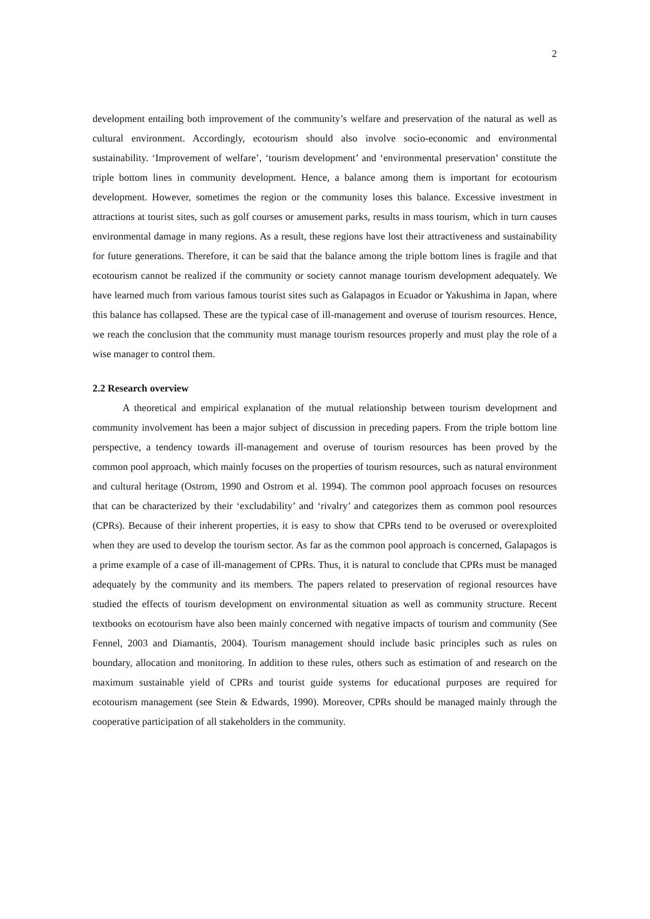2
development entailing both improvement of the community’s welfare and preservation of the natural as well as cultural environment. Accordingly, ecotourism should also involve socio-economic and environmental sustainability. ‘Improvement of welfare’, ‘tourism development’ and ‘environmental preservation’ constitute the triple bottom lines in community development. Hence, a balance among them is important for ecotourism development. However, sometimes the region or the community loses this balance. Excessive investment in attractions at tourist sites, such as golf courses or amusement parks, results in mass tourism, which in turn causes environmental damage in many regions. As a result, these regions have lost their attractiveness and sustainability for future generations. Therefore, it can be said that the balance among the triple bottom lines is fragile and that ecotourism cannot be realized if the community or society cannot manage tourism development adequately. We have learned much from various famous tourist sites such as Galapagos in Ecuador or Yakushima in Japan, where this balance has collapsed. These are the typical case of ill-management and overuse of tourism resources. Hence, we reach the conclusion that the community must manage tourism resources properly and must play the role of a wise manager to control them.
2.2 Research overview
A theoretical and empirical explanation of the mutual relationship between tourism development and community involvement has been a major subject of discussion in preceding papers. From the triple bottom line perspective, a tendency towards ill-management and overuse of tourism resources has been proved by the common pool approach, which mainly focuses on the properties of tourism resources, such as natural environment and cultural heritage (Ostrom, 1990 and Ostrom et al. 1994). The common pool approach focuses on resources that can be characterized by their ‘excludability’ and ‘rivalry’ and categorizes them as common pool resources (CPRs). Because of their inherent properties, it is easy to show that CPRs tend to be overused or overexploited when they are used to develop the tourism sector. As far as the common pool approach is concerned, Galapagos is a prime example of a case of ill-management of CPRs. Thus, it is natural to conclude that CPRs must be managed adequately by the community and its members. The papers related to preservation of regional resources have studied the effects of tourism development on environmental situation as well as community structure. Recent textbooks on ecotourism have also been mainly concerned with negative impacts of tourism and community (See Fennel, 2003 and Diamantis, 2004). Tourism management should include basic principles such as rules on boundary, allocation and monitoring. In addition to these rules, others such as estimation of and research on the maximum sustainable yield of CPRs and tourist guide systems for educational purposes are required for ecotourism management (see Stein & Edwards, 1990). Moreover, CPRs should be managed mainly through the cooperative participation of all stakeholders in the community.